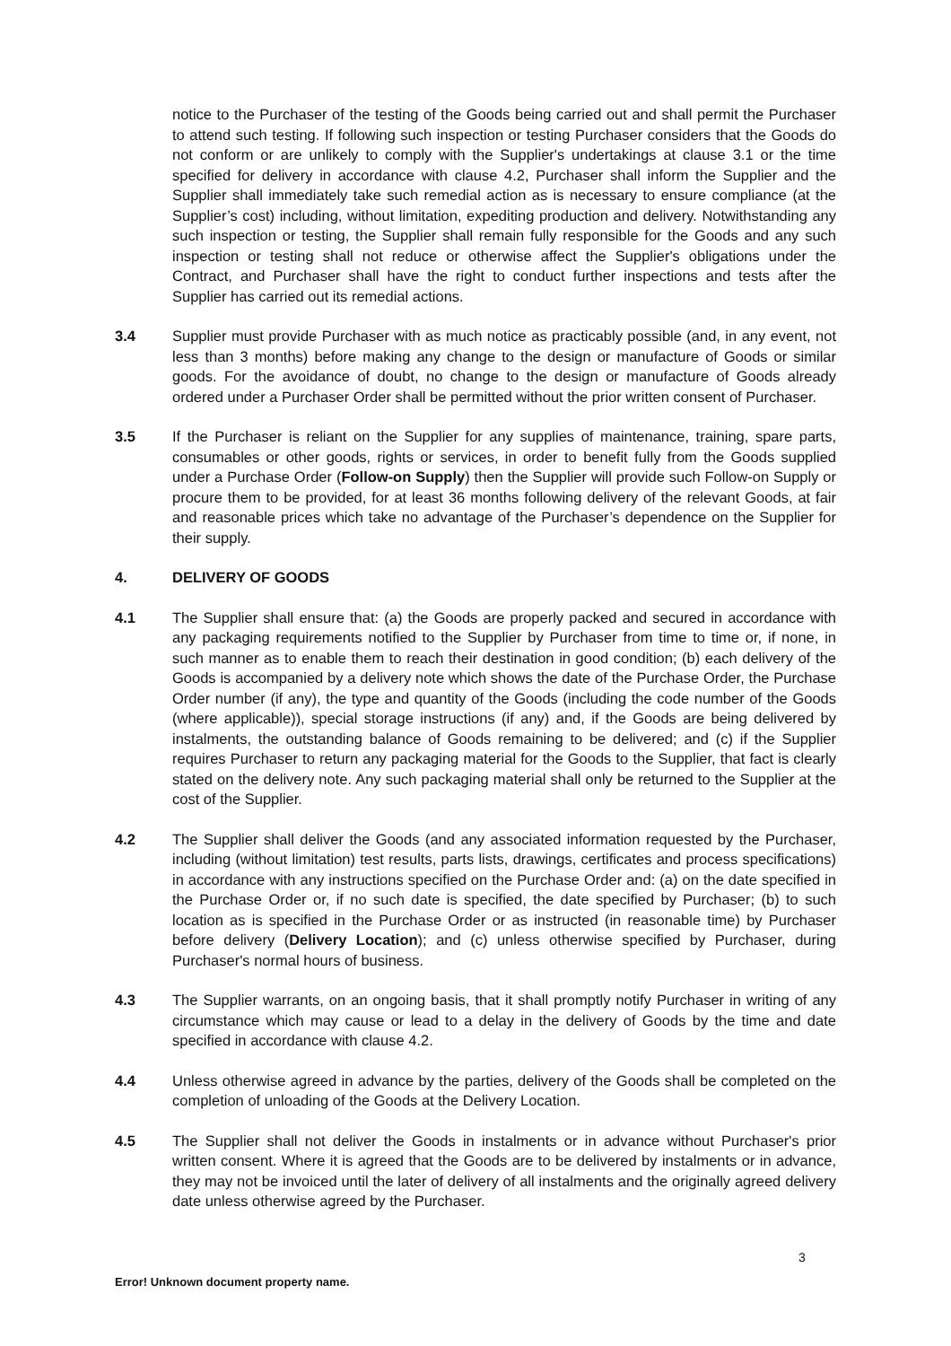notice to the Purchaser of the testing of the Goods being carried out and shall permit the Purchaser to attend such testing. If following such inspection or testing Purchaser considers that the Goods do not conform or are unlikely to comply with the Supplier's undertakings at clause 3.1 or the time specified for delivery in accordance with clause 4.2, Purchaser shall inform the Supplier and the Supplier shall immediately take such remedial action as is necessary to ensure compliance (at the Supplier’s cost) including, without limitation, expediting production and delivery. Notwithstanding any such inspection or testing, the Supplier shall remain fully responsible for the Goods and any such inspection or testing shall not reduce or otherwise affect the Supplier's obligations under the Contract, and Purchaser shall have the right to conduct further inspections and tests after the Supplier has carried out its remedial actions.
3.4 Supplier must provide Purchaser with as much notice as practicably possible (and, in any event, not less than 3 months) before making any change to the design or manufacture of Goods or similar goods. For the avoidance of doubt, no change to the design or manufacture of Goods already ordered under a Purchaser Order shall be permitted without the prior written consent of Purchaser.
3.5 If the Purchaser is reliant on the Supplier for any supplies of maintenance, training, spare parts, consumables or other goods, rights or services, in order to benefit fully from the Goods supplied under a Purchase Order (Follow-on Supply) then the Supplier will provide such Follow-on Supply or procure them to be provided, for at least 36 months following delivery of the relevant Goods, at fair and reasonable prices which take no advantage of the Purchaser’s dependence on the Supplier for their supply.
4. DELIVERY OF GOODS
4.1 The Supplier shall ensure that: (a) the Goods are properly packed and secured in accordance with any packaging requirements notified to the Supplier by Purchaser from time to time or, if none, in such manner as to enable them to reach their destination in good condition; (b) each delivery of the Goods is accompanied by a delivery note which shows the date of the Purchase Order, the Purchase Order number (if any), the type and quantity of the Goods (including the code number of the Goods (where applicable)), special storage instructions (if any) and, if the Goods are being delivered by instalments, the outstanding balance of Goods remaining to be delivered; and (c) if the Supplier requires Purchaser to return any packaging material for the Goods to the Supplier, that fact is clearly stated on the delivery note. Any such packaging material shall only be returned to the Supplier at the cost of the Supplier.
4.2 The Supplier shall deliver the Goods (and any associated information requested by the Purchaser, including (without limitation) test results, parts lists, drawings, certificates and process specifications) in accordance with any instructions specified on the Purchase Order and: (a) on the date specified in the Purchase Order or, if no such date is specified, the date specified by Purchaser; (b) to such location as is specified in the Purchase Order or as instructed (in reasonable time) by Purchaser before delivery (Delivery Location); and (c) unless otherwise specified by Purchaser, during Purchaser's normal hours of business.
4.3 The Supplier warrants, on an ongoing basis, that it shall promptly notify Purchaser in writing of any circumstance which may cause or lead to a delay in the delivery of Goods by the time and date specified in accordance with clause 4.2.
4.4 Unless otherwise agreed in advance by the parties, delivery of the Goods shall be completed on the completion of unloading of the Goods at the Delivery Location.
4.5 The Supplier shall not deliver the Goods in instalments or in advance without Purchaser's prior written consent. Where it is agreed that the Goods are to be delivered by instalments or in advance, they may not be invoiced until the later of delivery of all instalments and the originally agreed delivery date unless otherwise agreed by the Purchaser.
3
Error! Unknown document property name.